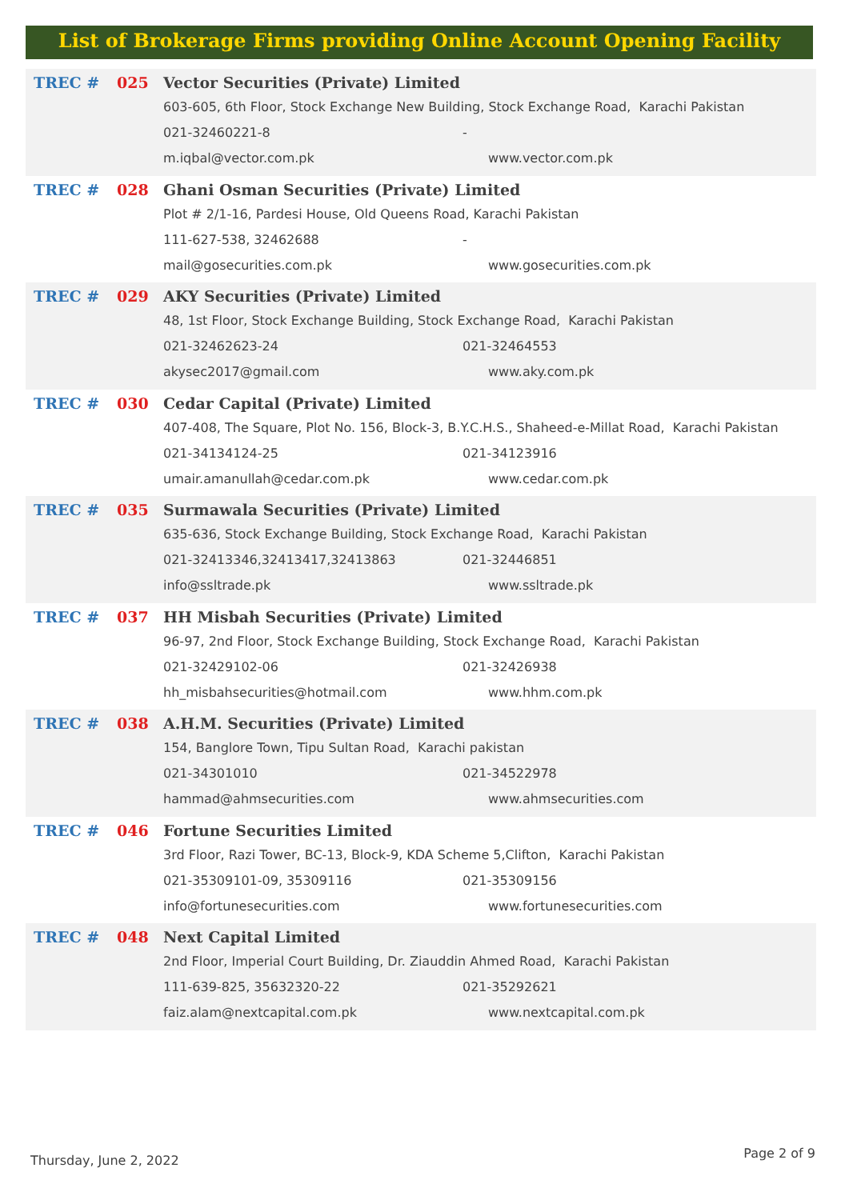List of Brokerage Firms providing Online Account Opening Facility
TREC # 025 Vector Securities (Private) Limited
603-605, 6th Floor, Stock Exchange New Building, Stock Exchange Road, Karachi Pakistan
021-32460221-8 -
m.iqbal@vector.com.pk www.vector.com.pk
TREC # 028 Ghani Osman Securities (Private) Limited
Plot # 2/1-16, Pardesi House, Old Queens Road, Karachi Pakistan
111-627-538, 32462688 -
mail@gosecurities.com.pk www.gosecurities.com.pk
TREC # 029 AKY Securities (Private) Limited
48, 1st Floor, Stock Exchange Building, Stock Exchange Road, Karachi Pakistan
021-32462623-24 021-32464553
akysec2017@gmail.com www.aky.com.pk
TREC # 030 Cedar Capital (Private) Limited
407-408, The Square, Plot No. 156, Block-3, B.Y.C.H.S., Shaheed-e-Millat Road, Karachi Pakistan
021-34134124-25 021-34123916
umair.amanullah@cedar.com.pk www.cedar.com.pk
TREC # 035 Surmawala Securities (Private) Limited
635-636, Stock Exchange Building, Stock Exchange Road, Karachi Pakistan
021-32413346,32413417,32413863 021-32446851
info@ssltrade.pk www.ssltrade.pk
TREC # 037 HH Misbah Securities (Private) Limited
96-97, 2nd Floor, Stock Exchange Building, Stock Exchange Road, Karachi Pakistan
021-32429102-06 021-32426938
hh_misbahsecurities@hotmail.com www.hhm.com.pk
TREC # 038 A.H.M. Securities (Private) Limited
154, Banglore Town, Tipu Sultan Road, Karachi pakistan
021-34301010 021-34522978
hammad@ahmsecurities.com www.ahmsecurities.com
TREC # 046 Fortune Securities Limited
3rd Floor, Razi Tower, BC-13, Block-9, KDA Scheme 5,Clifton, Karachi Pakistan
021-35309101-09, 35309116 021-35309156
info@fortunesecurities.com www.fortunesecurities.com
TREC # 048 Next Capital Limited
2nd Floor, Imperial Court Building, Dr. Ziauddin Ahmed Road, Karachi Pakistan
111-639-825, 35632320-22 021-35292621
faiz.alam@nextcapital.com.pk www.nextcapital.com.pk
Thursday, June 2, 2022 Page 2 of 9